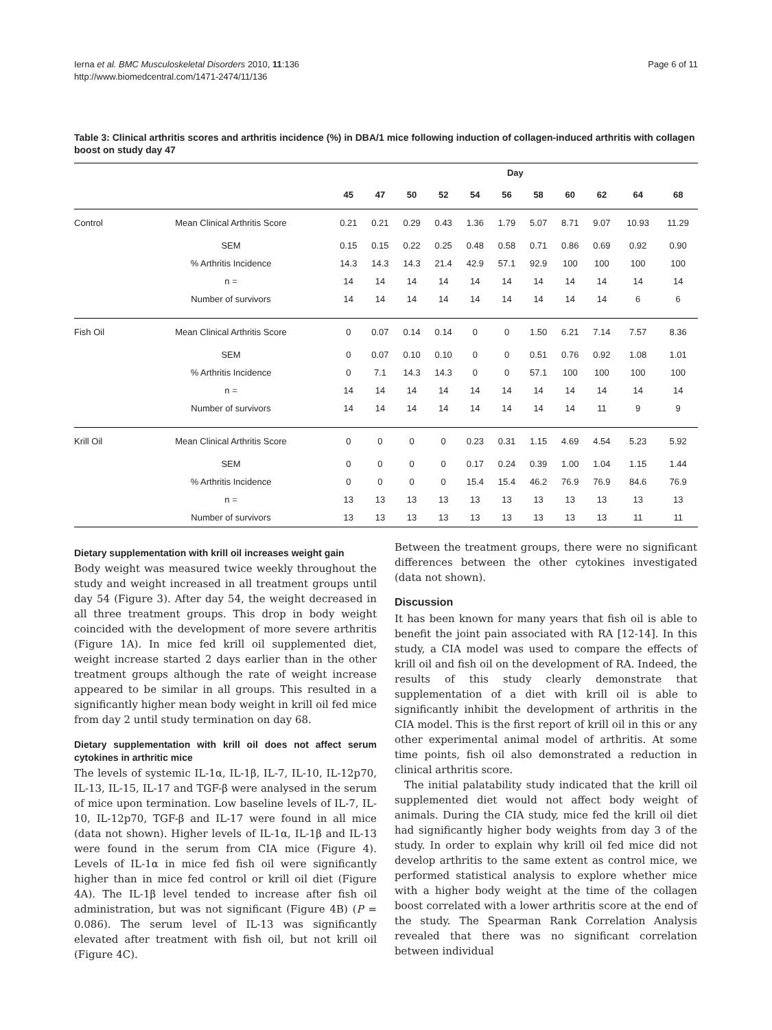Ierna et al. BMC Musculoskeletal Disorders 2010, 11:136
http://www.biomedcentral.com/1471-2474/11/136
Page 6 of 11
Table 3: Clinical arthritis scores and arthritis incidence (%) in DBA/1 mice following induction of collagen-induced arthritis with collagen boost on study day 47
| | | Day | | | | | | | | | | |
| --- | --- | --- | --- | --- | --- | --- | --- | --- | --- | --- | --- | --- |
| | | 45 | 47 | 50 | 52 | 54 | 56 | 58 | 60 | 62 | 64 | 68 |
| Control | Mean Clinical Arthritis Score | 0.21 | 0.21 | 0.29 | 0.43 | 1.36 | 1.79 | 5.07 | 8.71 | 9.07 | 10.93 | 11.29 |
| | SEM | 0.15 | 0.15 | 0.22 | 0.25 | 0.48 | 0.58 | 0.71 | 0.86 | 0.69 | 0.92 | 0.90 |
| | % Arthritis Incidence | 14.3 | 14.3 | 14.3 | 21.4 | 42.9 | 57.1 | 92.9 | 100 | 100 | 100 | 100 |
| | n = | 14 | 14 | 14 | 14 | 14 | 14 | 14 | 14 | 14 | 14 | 14 |
| | Number of survivors | 14 | 14 | 14 | 14 | 14 | 14 | 14 | 14 | 14 | 6 | 6 |
| Fish Oil | Mean Clinical Arthritis Score | 0 | 0.07 | 0.14 | 0.14 | 0 | 0 | 1.50 | 6.21 | 7.14 | 7.57 | 8.36 |
| | SEM | 0 | 0.07 | 0.10 | 0.10 | 0 | 0 | 0.51 | 0.76 | 0.92 | 1.08 | 1.01 |
| | % Arthritis Incidence | 0 | 7.1 | 14.3 | 14.3 | 0 | 0 | 57.1 | 100 | 100 | 100 | 100 |
| | n = | 14 | 14 | 14 | 14 | 14 | 14 | 14 | 14 | 14 | 14 | 14 |
| | Number of survivors | 14 | 14 | 14 | 14 | 14 | 14 | 14 | 14 | 11 | 9 | 9 |
| Krill Oil | Mean Clinical Arthritis Score | 0 | 0 | 0 | 0 | 0.23 | 0.31 | 1.15 | 4.69 | 4.54 | 5.23 | 5.92 |
| | SEM | 0 | 0 | 0 | 0 | 0.17 | 0.24 | 0.39 | 1.00 | 1.04 | 1.15 | 1.44 |
| | % Arthritis Incidence | 0 | 0 | 0 | 0 | 15.4 | 15.4 | 46.2 | 76.9 | 76.9 | 84.6 | 76.9 |
| | n = | 13 | 13 | 13 | 13 | 13 | 13 | 13 | 13 | 13 | 13 | 13 |
| | Number of survivors | 13 | 13 | 13 | 13 | 13 | 13 | 13 | 13 | 13 | 11 | 11 |
Dietary supplementation with krill oil increases weight gain
Body weight was measured twice weekly throughout the study and weight increased in all treatment groups until day 54 (Figure 3). After day 54, the weight decreased in all three treatment groups. This drop in body weight coincided with the development of more severe arthritis (Figure 1A). In mice fed krill oil supplemented diet, weight increase started 2 days earlier than in the other treatment groups although the rate of weight increase appeared to be similar in all groups. This resulted in a significantly higher mean body weight in krill oil fed mice from day 2 until study termination on day 68.
Dietary supplementation with krill oil does not affect serum cytokines in arthritic mice
The levels of systemic IL-1α, IL-1β, IL-7, IL-10, IL-12p70, IL-13, IL-15, IL-17 and TGF-β were analysed in the serum of mice upon termination. Low baseline levels of IL-7, IL-10, IL-12p70, TGF-β and IL-17 were found in all mice (data not shown). Higher levels of IL-1α, IL-1β and IL-13 were found in the serum from CIA mice (Figure 4). Levels of IL-1α in mice fed fish oil were significantly higher than in mice fed control or krill oil diet (Figure 4A). The IL-1β level tended to increase after fish oil administration, but was not significant (Figure 4B) (P = 0.086). The serum level of IL-13 was significantly elevated after treatment with fish oil, but not krill oil (Figure 4C).
Between the treatment groups, there were no significant differences between the other cytokines investigated (data not shown).
Discussion
It has been known for many years that fish oil is able to benefit the joint pain associated with RA [12-14]. In this study, a CIA model was used to compare the effects of krill oil and fish oil on the development of RA. Indeed, the results of this study clearly demonstrate that supplementation of a diet with krill oil is able to significantly inhibit the development of arthritis in the CIA model. This is the first report of krill oil in this or any other experimental animal model of arthritis. At some time points, fish oil also demonstrated a reduction in clinical arthritis score.
The initial palatability study indicated that the krill oil supplemented diet would not affect body weight of animals. During the CIA study, mice fed the krill oil diet had significantly higher body weights from day 3 of the study. In order to explain why krill oil fed mice did not develop arthritis to the same extent as control mice, we performed statistical analysis to explore whether mice with a higher body weight at the time of the collagen boost correlated with a lower arthritis score at the end of the study. The Spearman Rank Correlation Analysis revealed that there was no significant correlation between individual